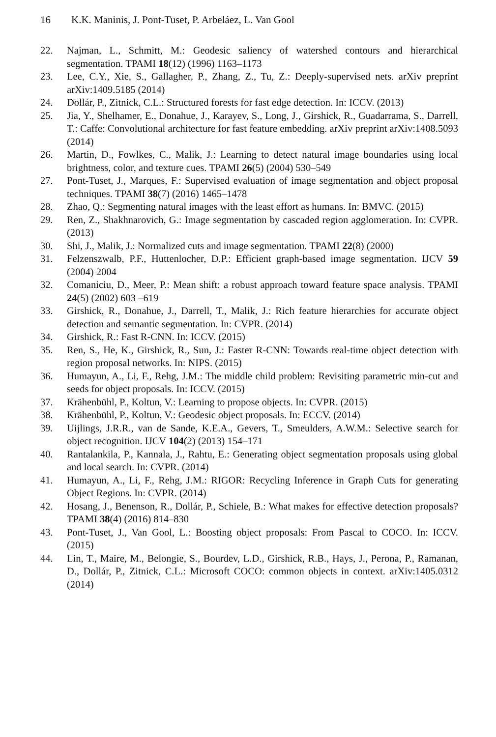16 K.K. Maninis, J. Pont-Tuset, P. Arbeláez, L. Van Gool
22. Najman, L., Schmitt, M.: Geodesic saliency of watershed contours and hierarchical segmentation. TPAMI 18(12) (1996) 1163–1173
23. Lee, C.Y., Xie, S., Gallagher, P., Zhang, Z., Tu, Z.: Deeply-supervised nets. arXiv preprint arXiv:1409.5185 (2014)
24. Dollár, P., Zitnick, C.L.: Structured forests for fast edge detection. In: ICCV. (2013)
25. Jia, Y., Shelhamer, E., Donahue, J., Karayev, S., Long, J., Girshick, R., Guadarrama, S., Darrell, T.: Caffe: Convolutional architecture for fast feature embedding. arXiv preprint arXiv:1408.5093 (2014)
26. Martin, D., Fowlkes, C., Malik, J.: Learning to detect natural image boundaries using local brightness, color, and texture cues. TPAMI 26(5) (2004) 530–549
27. Pont-Tuset, J., Marques, F.: Supervised evaluation of image segmentation and object proposal techniques. TPAMI 38(7) (2016) 1465–1478
28. Zhao, Q.: Segmenting natural images with the least effort as humans. In: BMVC. (2015)
29. Ren, Z., Shakhnarovich, G.: Image segmentation by cascaded region agglomeration. In: CVPR. (2013)
30. Shi, J., Malik, J.: Normalized cuts and image segmentation. TPAMI 22(8) (2000)
31. Felzenszwalb, P.F., Huttenlocher, D.P.: Efficient graph-based image segmentation. IJCV 59 (2004) 2004
32. Comaniciu, D., Meer, P.: Mean shift: a robust approach toward feature space analysis. TPAMI 24(5) (2002) 603 –619
33. Girshick, R., Donahue, J., Darrell, T., Malik, J.: Rich feature hierarchies for accurate object detection and semantic segmentation. In: CVPR. (2014)
34. Girshick, R.: Fast R-CNN. In: ICCV. (2015)
35. Ren, S., He, K., Girshick, R., Sun, J.: Faster R-CNN: Towards real-time object detection with region proposal networks. In: NIPS. (2015)
36. Humayun, A., Li, F., Rehg, J.M.: The middle child problem: Revisiting parametric min-cut and seeds for object proposals. In: ICCV. (2015)
37. Krähenbühl, P., Koltun, V.: Learning to propose objects. In: CVPR. (2015)
38. Krähenbühl, P., Koltun, V.: Geodesic object proposals. In: ECCV. (2014)
39. Uijlings, J.R.R., van de Sande, K.E.A., Gevers, T., Smeulders, A.W.M.: Selective search for object recognition. IJCV 104(2) (2013) 154–171
40. Rantalankila, P., Kannala, J., Rahtu, E.: Generating object segmentation proposals using global and local search. In: CVPR. (2014)
41. Humayun, A., Li, F., Rehg, J.M.: RIGOR: Recycling Inference in Graph Cuts for generating Object Regions. In: CVPR. (2014)
42. Hosang, J., Benenson, R., Dollár, P., Schiele, B.: What makes for effective detection proposals? TPAMI 38(4) (2016) 814–830
43. Pont-Tuset, J., Van Gool, L.: Boosting object proposals: From Pascal to COCO. In: ICCV. (2015)
44. Lin, T., Maire, M., Belongie, S., Bourdev, L.D., Girshick, R.B., Hays, J., Perona, P., Ramanan, D., Dollár, P., Zitnick, C.L.: Microsoft COCO: common objects in context. arXiv:1405.0312 (2014)